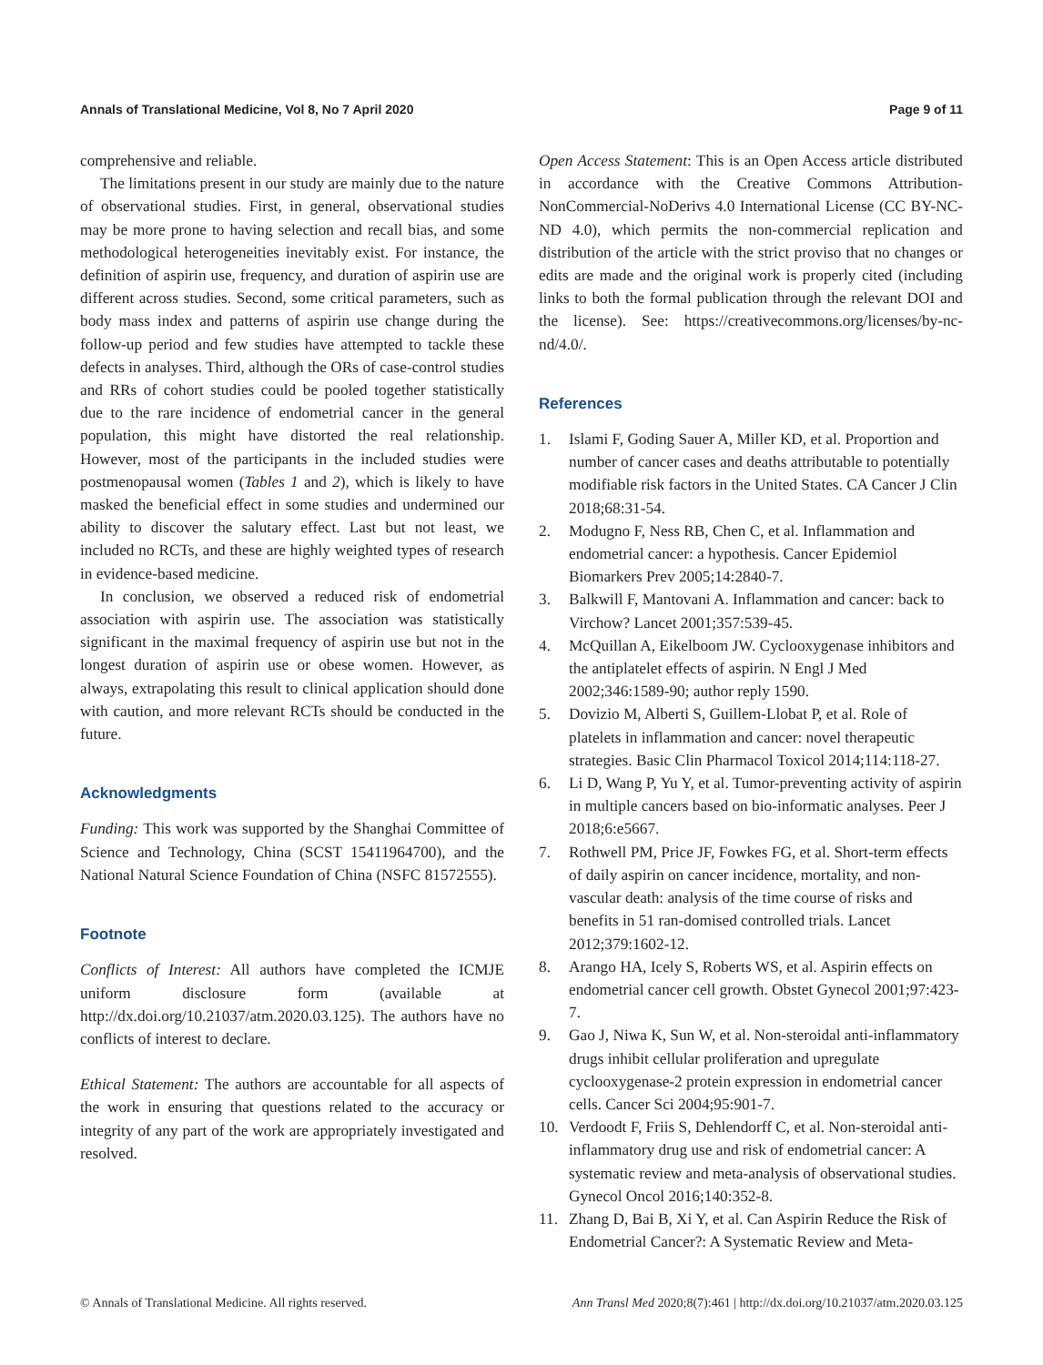Annals of Translational Medicine, Vol 8, No 7 April 2020 Page 9 of 11
comprehensive and reliable.
The limitations present in our study are mainly due to the nature of observational studies. First, in general, observational studies may be more prone to having selection and recall bias, and some methodological heterogeneities inevitably exist. For instance, the definition of aspirin use, frequency, and duration of aspirin use are different across studies. Second, some critical parameters, such as body mass index and patterns of aspirin use change during the follow-up period and few studies have attempted to tackle these defects in analyses. Third, although the ORs of case-control studies and RRs of cohort studies could be pooled together statistically due to the rare incidence of endometrial cancer in the general population, this might have distorted the real relationship. However, most of the participants in the included studies were postmenopausal women (Tables 1 and 2), which is likely to have masked the beneficial effect in some studies and undermined our ability to discover the salutary effect. Last but not least, we included no RCTs, and these are highly weighted types of research in evidence-based medicine.
In conclusion, we observed a reduced risk of endometrial association with aspirin use. The association was statistically significant in the maximal frequency of aspirin use but not in the longest duration of aspirin use or obese women. However, as always, extrapolating this result to clinical application should done with caution, and more relevant RCTs should be conducted in the future.
Acknowledgments
Funding: This work was supported by the Shanghai Committee of Science and Technology, China (SCST 15411964700), and the National Natural Science Foundation of China (NSFC 81572555).
Footnote
Conflicts of Interest: All authors have completed the ICMJE uniform disclosure form (available at http://dx.doi.org/10.21037/atm.2020.03.125). The authors have no conflicts of interest to declare.
Ethical Statement: The authors are accountable for all aspects of the work in ensuring that questions related to the accuracy or integrity of any part of the work are appropriately investigated and resolved.
Open Access Statement: This is an Open Access article distributed in accordance with the Creative Commons Attribution-NonCommercial-NoDerivs 4.0 International License (CC BY-NC-ND 4.0), which permits the non-commercial replication and distribution of the article with the strict proviso that no changes or edits are made and the original work is properly cited (including links to both the formal publication through the relevant DOI and the license). See: https://creativecommons.org/licenses/by-nc-nd/4.0/.
References
1. Islami F, Goding Sauer A, Miller KD, et al. Proportion and number of cancer cases and deaths attributable to potentially modifiable risk factors in the United States. CA Cancer J Clin 2018;68:31-54.
2. Modugno F, Ness RB, Chen C, et al. Inflammation and endometrial cancer: a hypothesis. Cancer Epidemiol Biomarkers Prev 2005;14:2840-7.
3. Balkwill F, Mantovani A. Inflammation and cancer: back to Virchow? Lancet 2001;357:539-45.
4. McQuillan A, Eikelboom JW. Cyclooxygenase inhibitors and the antiplatelet effects of aspirin. N Engl J Med 2002;346:1589-90; author reply 1590.
5. Dovizio M, Alberti S, Guillem-Llobat P, et al. Role of platelets in inflammation and cancer: novel therapeutic strategies. Basic Clin Pharmacol Toxicol 2014;114:118-27.
6. Li D, Wang P, Yu Y, et al. Tumor-preventing activity of aspirin in multiple cancers based on bio-informatic analyses. Peer J 2018;6:e5667.
7. Rothwell PM, Price JF, Fowkes FG, et al. Short-term effects of daily aspirin on cancer incidence, mortality, and non-vascular death: analysis of the time course of risks and benefits in 51 ran-domised controlled trials. Lancet 2012;379:1602-12.
8. Arango HA, Icely S, Roberts WS, et al. Aspirin effects on endometrial cancer cell growth. Obstet Gynecol 2001;97:423-7.
9. Gao J, Niwa K, Sun W, et al. Non-steroidal anti-inflammatory drugs inhibit cellular proliferation and upregulate cyclooxygenase-2 protein expression in endometrial cancer cells. Cancer Sci 2004;95:901-7.
10. Verdoodt F, Friis S, Dehlendorff C, et al. Non-steroidal anti-inflammatory drug use and risk of endometrial cancer: A systematic review and meta-analysis of observational studies. Gynecol Oncol 2016;140:352-8.
11. Zhang D, Bai B, Xi Y, et al. Can Aspirin Reduce the Risk of Endometrial Cancer?: A Systematic Review and Meta-
© Annals of Translational Medicine. All rights reserved. Ann Transl Med 2020;8(7):461 | http://dx.doi.org/10.21037/atm.2020.03.125